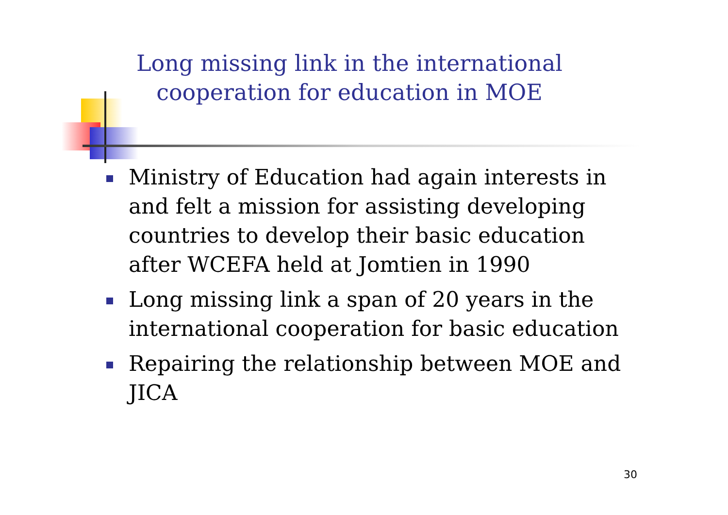Long missing link in the international cooperation for education in MOE
Ministry of Education had again interests in and felt a mission for assisting developing countries to develop their basic education after WCEFA held at Jomtien in 1990
Long missing link a span of 20 years in the international cooperation for basic education
Repairing the relationship between MOE and JICA
30